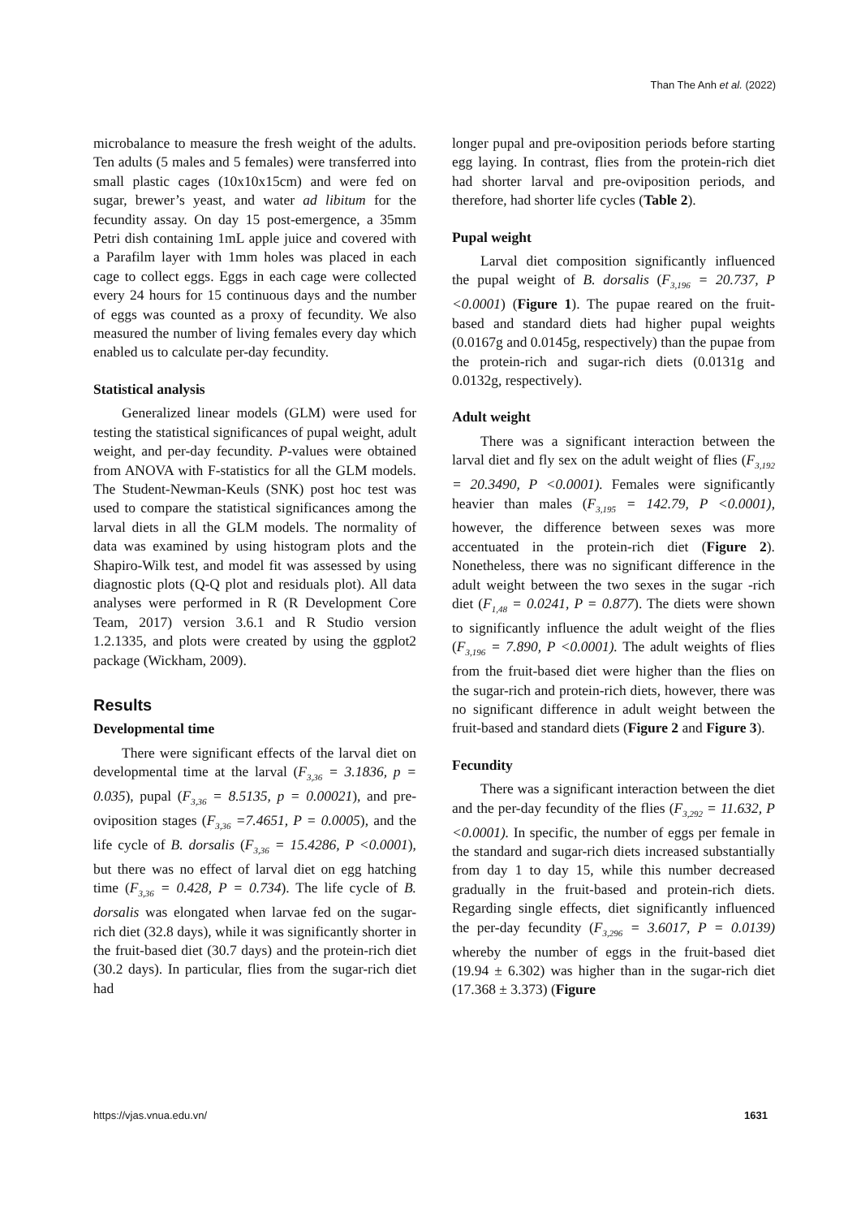Than The Anh et al. (2022)
microbalance to measure the fresh weight of the adults. Ten adults (5 males and 5 females) were transferred into small plastic cages (10x10x15cm) and were fed on sugar, brewer’s yeast, and water ad libitum for the fecundity assay. On day 15 post-emergence, a 35mm Petri dish containing 1mL apple juice and covered with a Parafilm layer with 1mm holes was placed in each cage to collect eggs. Eggs in each cage were collected every 24 hours for 15 continuous days and the number of eggs was counted as a proxy of fecundity. We also measured the number of living females every day which enabled us to calculate per-day fecundity.
Statistical analysis
Generalized linear models (GLM) were used for testing the statistical significances of pupal weight, adult weight, and per-day fecundity. P-values were obtained from ANOVA with F-statistics for all the GLM models. The Student-Newman-Keuls (SNK) post hoc test was used to compare the statistical significances among the larval diets in all the GLM models. The normality of data was examined by using histogram plots and the Shapiro-Wilk test, and model fit was assessed by using diagnostic plots (Q-Q plot and residuals plot). All data analyses were performed in R (R Development Core Team, 2017) version 3.6.1 and R Studio version 1.2.1335, and plots were created by using the ggplot2 package (Wickham, 2009).
Results
Developmental time
There were significant effects of the larval diet on developmental time at the larval (F<sub>3,36</sub> = 3.1836, p = 0.035), pupal (F<sub>3,36</sub> = 8.5135, p = 0.00021), and pre-oviposition stages (F<sub>3,36</sub> =7.4651, P = 0.0005), and the life cycle of B. dorsalis (F<sub>3,36</sub> = 15.4286, P <0.0001), but there was no effect of larval diet on egg hatching time (F<sub>3,36</sub> = 0.428, P = 0.734). The life cycle of B. dorsalis was elongated when larvae fed on the sugar-rich diet (32.8 days), while it was significantly shorter in the fruit-based diet (30.7 days) and the protein-rich diet (30.2 days). In particular, flies from the sugar-rich diet had
longer pupal and pre-oviposition periods before starting egg laying. In contrast, flies from the protein-rich diet had shorter larval and pre-oviposition periods, and therefore, had shorter life cycles (Table 2).
Pupal weight
Larval diet composition significantly influenced the pupal weight of B. dorsalis (F<sub>3,196</sub> = 20.737, P <0.0001) (Figure 1). The pupae reared on the fruit-based and standard diets had higher pupal weights (0.0167g and 0.0145g, respectively) than the pupae from the protein-rich and sugar-rich diets (0.0131g and 0.0132g, respectively).
Adult weight
There was a significant interaction between the larval diet and fly sex on the adult weight of flies (F<sub>3,192</sub> = 20.3490, P <0.0001). Females were significantly heavier than males (F<sub>3,195</sub> = 142.79, P <0.0001), however, the difference between sexes was more accentuated in the protein-rich diet (Figure 2). Nonetheless, there was no significant difference in the adult weight between the two sexes in the sugar -rich diet (F<sub>1,48</sub> = 0.0241, P = 0.877). The diets were shown to significantly influence the adult weight of the flies (F<sub>3,196</sub> = 7.890, P <0.0001). The adult weights of flies from the fruit-based diet were higher than the flies on the sugar-rich and protein-rich diets, however, there was no significant difference in adult weight between the fruit-based and standard diets (Figure 2 and Figure 3).
Fecundity
There was a significant interaction between the diet and the per-day fecundity of the flies (F<sub>3,292</sub> = 11.632, P <0.0001). In specific, the number of eggs per female in the standard and sugar-rich diets increased substantially from day 1 to day 15, while this number decreased gradually in the fruit-based and protein-rich diets. Regarding single effects, diet significantly influenced the per-day fecundity (F<sub>3,296</sub> = 3.6017, P = 0.0139) whereby the number of eggs in the fruit-based diet (19.94 ± 6.302) was higher than in the sugar-rich diet (17.368 ± 3.373) (Figure
https://vjas.vnua.edu.vn/ 1631